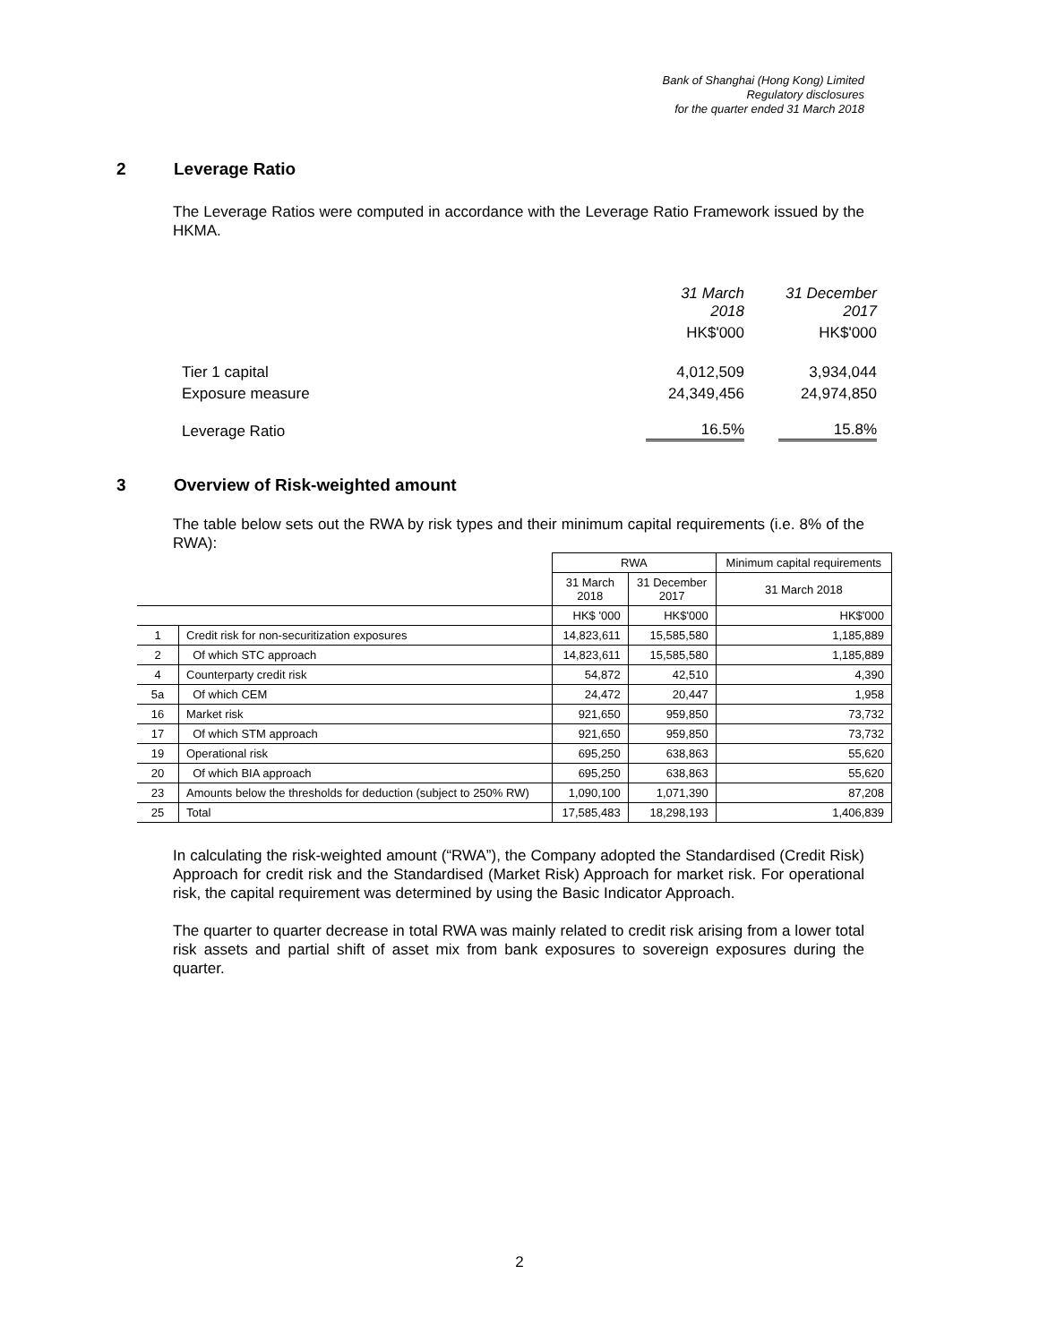Bank of Shanghai (Hong Kong) Limited
Regulatory disclosures
for the quarter ended 31 March 2018
2 Leverage Ratio
The Leverage Ratios were computed in accordance with the Leverage Ratio Framework issued by the HKMA.
| | 31 March 2018 | 31 December 2017 |
| | HK$'000 | HK$'000 |
| Tier 1 capital | 4,012,509 | 3,934,044 |
| Exposure measure | 24,349,456 | 24,974,850 |
| Leverage Ratio | 16.5% | 15.8% |
3 Overview of Risk-weighted amount
The table below sets out the RWA by risk types and their minimum capital requirements (i.e. 8% of the RWA):
| | | RWA | | Minimum capital requirements |
| --- | --- | --- | --- | --- |
| | | 31 March 2018 | 31 December 2017 | 31 March 2018 |
| | | HK$ '000 | HK$'000 | HK$'000 |
| 1 | Credit risk for non-securitization exposures | 14,823,611 | 15,585,580 | 1,185,889 |
| 2 | Of which STC approach | 14,823,611 | 15,585,580 | 1,185,889 |
| 4 | Counterparty credit risk | 54,872 | 42,510 | 4,390 |
| 5a | Of which CEM | 24,472 | 20,447 | 1,958 |
| 16 | Market risk | 921,650 | 959,850 | 73,732 |
| 17 | Of which STM approach | 921,650 | 959,850 | 73,732 |
| 19 | Operational risk | 695,250 | 638,863 | 55,620 |
| 20 | Of which BIA approach | 695,250 | 638,863 | 55,620 |
| 23 | Amounts below the thresholds for deduction (subject to 250% RW) | 1,090,100 | 1,071,390 | 87,208 |
| 25 | Total | 17,585,483 | 18,298,193 | 1,406,839 |
In calculating the risk-weighted amount (“RWA”), the Company adopted the Standardised (Credit Risk) Approach for credit risk and the Standardised (Market Risk) Approach for market risk. For operational risk, the capital requirement was determined by using the Basic Indicator Approach.
The quarter to quarter decrease in total RWA was mainly related to credit risk arising from a lower total risk assets and partial shift of asset mix from bank exposures to sovereign exposures during the quarter.
2